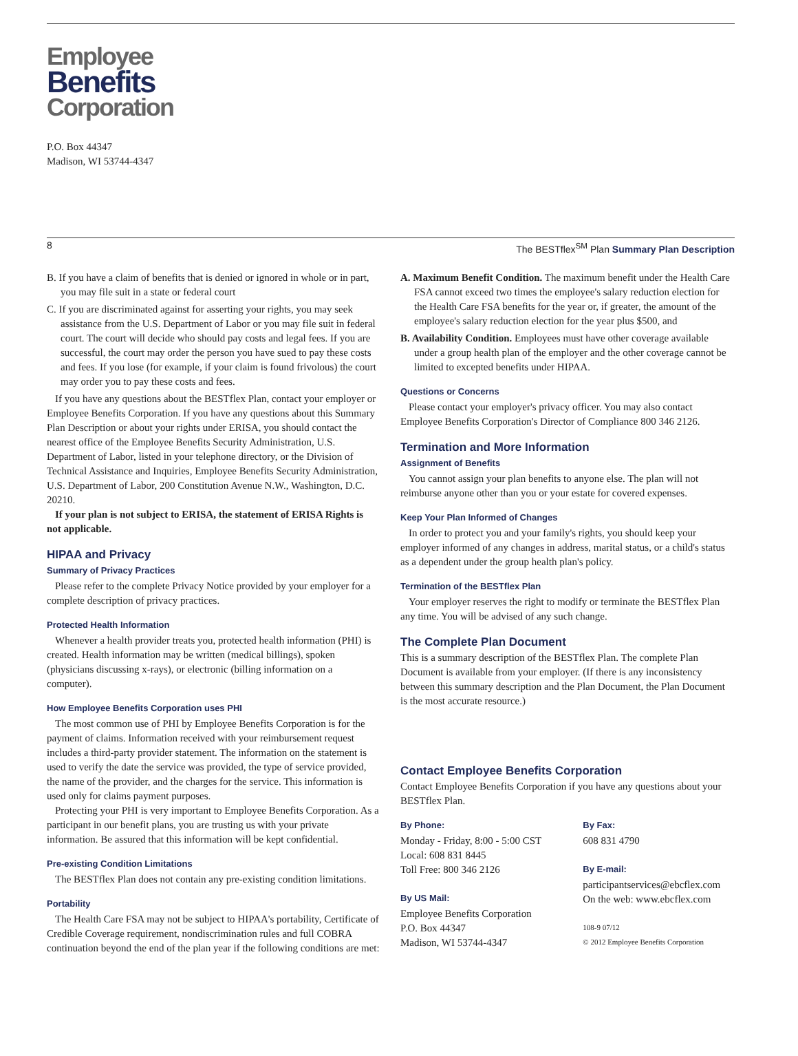Employee
Benefits
Corporation
P.O. Box 44347
Madison, WI 53744-4347
8 The BESTflex<sup>SM</sup> Plan Summary Plan Description
B. If you have a claim of benefits that is denied or ignored in whole or in part, you may file suit in a state or federal court
C. If you are discriminated against for asserting your rights, you may seek assistance from the U.S. Department of Labor or you may file suit in federal court. The court will decide who should pay costs and legal fees. If you are successful, the court may order the person you have sued to pay these costs and fees. If you lose (for example, if your claim is found frivolous) the court may order you to pay these costs and fees.
If you have any questions about the BESTflex Plan, contact your employer or Employee Benefits Corporation. If you have any questions about this Summary Plan Description or about your rights under ERISA, you should contact the nearest office of the Employee Benefits Security Administration, U.S. Department of Labor, listed in your telephone directory, or the Division of Technical Assistance and Inquiries, Employee Benefits Security Administration, U.S. Department of Labor, 200 Constitution Avenue N.W., Washington, D.C. 20210.
If your plan is not subject to ERISA, the statement of ERISA Rights is not applicable.
HIPAA and Privacy
Summary of Privacy Practices
Please refer to the complete Privacy Notice provided by your employer for a complete description of privacy practices.
Protected Health Information
Whenever a health provider treats you, protected health information (PHI) is created. Health information may be written (medical billings), spoken (physicians discussing x-rays), or electronic (billing information on a computer).
How Employee Benefits Corporation uses PHI
The most common use of PHI by Employee Benefits Corporation is for the payment of claims. Information received with your reimbursement request includes a third-party provider statement. The information on the statement is used to verify the date the service was provided, the type of service provided, the name of the provider, and the charges for the service. This information is used only for claims payment purposes.
Protecting your PHI is very important to Employee Benefits Corporation. As a participant in our benefit plans, you are trusting us with your private information. Be assured that this information will be kept confidential.
Pre-existing Condition Limitations
The BESTflex Plan does not contain any pre-existing condition limitations.
Portability
The Health Care FSA may not be subject to HIPAA's portability, Certificate of Credible Coverage requirement, nondiscrimination rules and full COBRA continuation beyond the end of the plan year if the following conditions are met:
A. Maximum Benefit Condition. The maximum benefit under the Health Care FSA cannot exceed two times the employee's salary reduction election for the Health Care FSA benefits for the year or, if greater, the amount of the employee's salary reduction election for the year plus $500, and
B. Availability Condition. Employees must have other coverage available under a group health plan of the employer and the other coverage cannot be limited to excepted benefits under HIPAA.
Questions or Concerns
Please contact your employer's privacy officer. You may also contact Employee Benefits Corporation's Director of Compliance 800 346 2126.
Termination and More Information
Assignment of Benefits
You cannot assign your plan benefits to anyone else. The plan will not reimburse anyone other than you or your estate for covered expenses.
Keep Your Plan Informed of Changes
In order to protect you and your family's rights, you should keep your employer informed of any changes in address, marital status, or a child's status as a dependent under the group health plan's policy.
Termination of the BESTflex Plan
Your employer reserves the right to modify or terminate the BESTflex Plan any time. You will be advised of any such change.
The Complete Plan Document
This is a summary description of the BESTflex Plan. The complete Plan Document is available from your employer. (If there is any inconsistency between this summary description and the Plan Document, the Plan Document is the most accurate resource.)
Contact Employee Benefits Corporation
Contact Employee Benefits Corporation if you have any questions about your BESTflex Plan.
By Phone:
Monday - Friday, 8:00 - 5:00 CST
Local: 608 831 8445
Toll Free: 800 346 2126
By US Mail:
Employee Benefits Corporation
P.O. Box 44347
Madison, WI 53744-4347
By Fax:
608 831 4790
By E-mail:
participantservices@ebcflex.com
On the web: www.ebcflex.com
108-9 07/12
© 2012 Employee Benefits Corporation